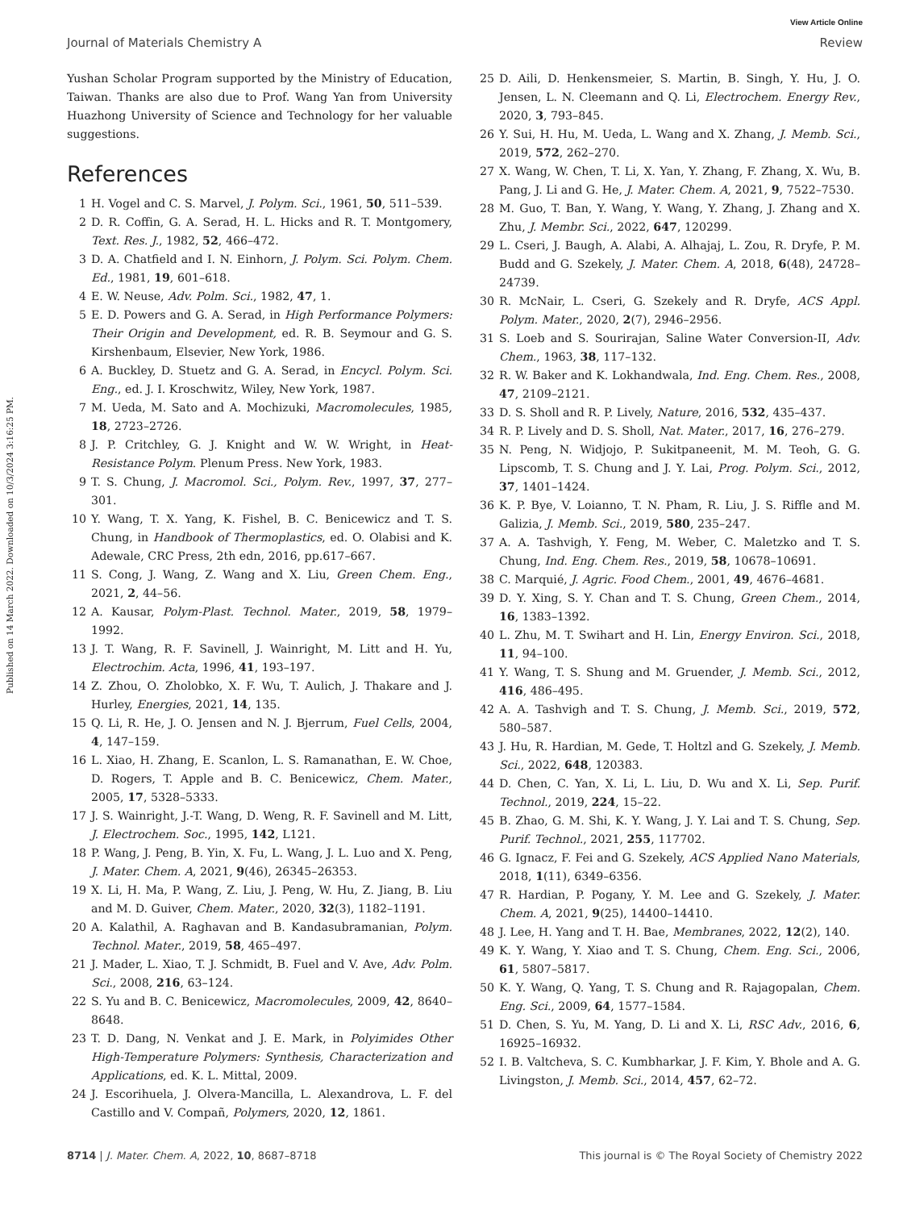View Article Online
Journal of Materials Chemistry A Review
Published on 14 March 2022. Downloaded on 10/3/2024 3:16:25 PM.
Yushan Scholar Program supported by the Ministry of Education, Taiwan. Thanks are also due to Prof. Wang Yan from University Huazhong University of Science and Technology for her valuable suggestions.
References
1 H. Vogel and C. S. Marvel, J. Polym. Sci., 1961, 50, 511–539.
2 D. R. Coffin, G. A. Serad, H. L. Hicks and R. T. Montgomery, Text. Res. J., 1982, 52, 466–472.
3 D. A. Chatfield and I. N. Einhorn, J. Polym. Sci. Polym. Chem. Ed., 1981, 19, 601–618.
4 E. W. Neuse, Adv. Polm. Sci., 1982, 47, 1.
5 E. D. Powers and G. A. Serad, in High Performance Polymers: Their Origin and Development, ed. R. B. Seymour and G. S. Kirshenbaum, Elsevier, New York, 1986.
6 A. Buckley, D. Stuetz and G. A. Serad, in Encycl. Polym. Sci. Eng., ed. J. I. Kroschwitz, Wiley, New York, 1987.
7 M. Ueda, M. Sato and A. Mochizuki, Macromolecules, 1985, 18, 2723–2726.
8 J. P. Critchley, G. J. Knight and W. W. Wright, in Heat-Resistance Polym. Plenum Press. New York, 1983.
9 T. S. Chung, J. Macromol. Sci., Polym. Rev., 1997, 37, 277–301.
10 Y. Wang, T. X. Yang, K. Fishel, B. C. Benicewicz and T. S. Chung, in Handbook of Thermoplastics, ed. O. Olabisi and K. Adewale, CRC Press, 2th edn, 2016, pp.617–667.
11 S. Cong, J. Wang, Z. Wang and X. Liu, Green Chem. Eng., 2021, 2, 44–56.
12 A. Kausar, Polym-Plast. Technol. Mater., 2019, 58, 1979–1992.
13 J. T. Wang, R. F. Savinell, J. Wainright, M. Litt and H. Yu, Electrochim. Acta, 1996, 41, 193–197.
14 Z. Zhou, O. Zholobko, X. F. Wu, T. Aulich, J. Thakare and J. Hurley, Energies, 2021, 14, 135.
15 Q. Li, R. He, J. O. Jensen and N. J. Bjerrum, Fuel Cells, 2004, 4, 147–159.
16 L. Xiao, H. Zhang, E. Scanlon, L. S. Ramanathan, E. W. Choe, D. Rogers, T. Apple and B. C. Benicewicz, Chem. Mater., 2005, 17, 5328–5333.
17 J. S. Wainright, J.-T. Wang, D. Weng, R. F. Savinell and M. Litt, J. Electrochem. Soc., 1995, 142, L121.
18 P. Wang, J. Peng, B. Yin, X. Fu, L. Wang, J. L. Luo and X. Peng, J. Mater. Chem. A, 2021, 9(46), 26345–26353.
19 X. Li, H. Ma, P. Wang, Z. Liu, J. Peng, W. Hu, Z. Jiang, B. Liu and M. D. Guiver, Chem. Mater., 2020, 32(3), 1182–1191.
20 A. Kalathil, A. Raghavan and B. Kandasubramanian, Polym. Technol. Mater., 2019, 58, 465–497.
21 J. Mader, L. Xiao, T. J. Schmidt, B. Fuel and V. Ave, Adv. Polm. Sci., 2008, 216, 63–124.
22 S. Yu and B. C. Benicewicz, Macromolecules, 2009, 42, 8640–8648.
23 T. D. Dang, N. Venkat and J. E. Mark, in Polyimides Other High-Temperature Polymers: Synthesis, Characterization and Applications, ed. K. L. Mittal, 2009.
24 J. Escorihuela, J. Olvera-Mancilla, L. Alexandrova, L. F. del Castillo and V. Compañ, Polymers, 2020, 12, 1861.
25 D. Aili, D. Henkensmeier, S. Martin, B. Singh, Y. Hu, J. O. Jensen, L. N. Cleemann and Q. Li, Electrochem. Energy Rev., 2020, 3, 793–845.
26 Y. Sui, H. Hu, M. Ueda, L. Wang and X. Zhang, J. Memb. Sci., 2019, 572, 262–270.
27 X. Wang, W. Chen, T. Li, X. Yan, Y. Zhang, F. Zhang, X. Wu, B. Pang, J. Li and G. He, J. Mater. Chem. A, 2021, 9, 7522–7530.
28 M. Guo, T. Ban, Y. Wang, Y. Wang, Y. Zhang, J. Zhang and X. Zhu, J. Membr. Sci., 2022, 647, 120299.
29 L. Cseri, J. Baugh, A. Alabi, A. Alhajaj, L. Zou, R. Dryfe, P. M. Budd and G. Szekely, J. Mater. Chem. A, 2018, 6(48), 24728–24739.
30 R. McNair, L. Cseri, G. Szekely and R. Dryfe, ACS Appl. Polym. Mater., 2020, 2(7), 2946–2956.
31 S. Loeb and S. Sourirajan, Saline Water Conversion-II, Adv. Chem., 1963, 38, 117–132.
32 R. W. Baker and K. Lokhandwala, Ind. Eng. Chem. Res., 2008, 47, 2109–2121.
33 D. S. Sholl and R. P. Lively, Nature, 2016, 532, 435–437.
34 R. P. Lively and D. S. Sholl, Nat. Mater., 2017, 16, 276–279.
35 N. Peng, N. Widjojo, P. Sukitpaneenit, M. M. Teoh, G. G. Lipscomb, T. S. Chung and J. Y. Lai, Prog. Polym. Sci., 2012, 37, 1401–1424.
36 K. P. Bye, V. Loianno, T. N. Pham, R. Liu, J. S. Riffle and M. Galizia, J. Memb. Sci., 2019, 580, 235–247.
37 A. A. Tashvigh, Y. Feng, M. Weber, C. Maletzko and T. S. Chung, Ind. Eng. Chem. Res., 2019, 58, 10678–10691.
38 C. Marquié, J. Agric. Food Chem., 2001, 49, 4676–4681.
39 D. Y. Xing, S. Y. Chan and T. S. Chung, Green Chem., 2014, 16, 1383–1392.
40 L. Zhu, M. T. Swihart and H. Lin, Energy Environ. Sci., 2018, 11, 94–100.
41 Y. Wang, T. S. Shung and M. Gruender, J. Memb. Sci., 2012, 416, 486–495.
42 A. A. Tashvigh and T. S. Chung, J. Memb. Sci., 2019, 572, 580–587.
43 J. Hu, R. Hardian, M. Gede, T. Holtzl and G. Szekely, J. Memb. Sci., 2022, 648, 120383.
44 D. Chen, C. Yan, X. Li, L. Liu, D. Wu and X. Li, Sep. Purif. Technol., 2019, 224, 15–22.
45 B. Zhao, G. M. Shi, K. Y. Wang, J. Y. Lai and T. S. Chung, Sep. Purif. Technol., 2021, 255, 117702.
46 G. Ignacz, F. Fei and G. Szekely, ACS Applied Nano Materials, 2018, 1(11), 6349–6356.
47 R. Hardian, P. Pogany, Y. M. Lee and G. Szekely, J. Mater. Chem. A, 2021, 9(25), 14400–14410.
48 J. Lee, H. Yang and T. H. Bae, Membranes, 2022, 12(2), 140.
49 K. Y. Wang, Y. Xiao and T. S. Chung, Chem. Eng. Sci., 2006, 61, 5807–5817.
50 K. Y. Wang, Q. Yang, T. S. Chung and R. Rajagopalan, Chem. Eng. Sci., 2009, 64, 1577–1584.
51 D. Chen, S. Yu, M. Yang, D. Li and X. Li, RSC Adv., 2016, 6, 16925–16932.
52 I. B. Valtcheva, S. C. Kumbharkar, J. F. Kim, Y. Bhole and A. G. Livingston, J. Memb. Sci., 2014, 457, 62–72.
8714 | J. Mater. Chem. A, 2022, 10, 8687–8718 This journal is © The Royal Society of Chemistry 2022